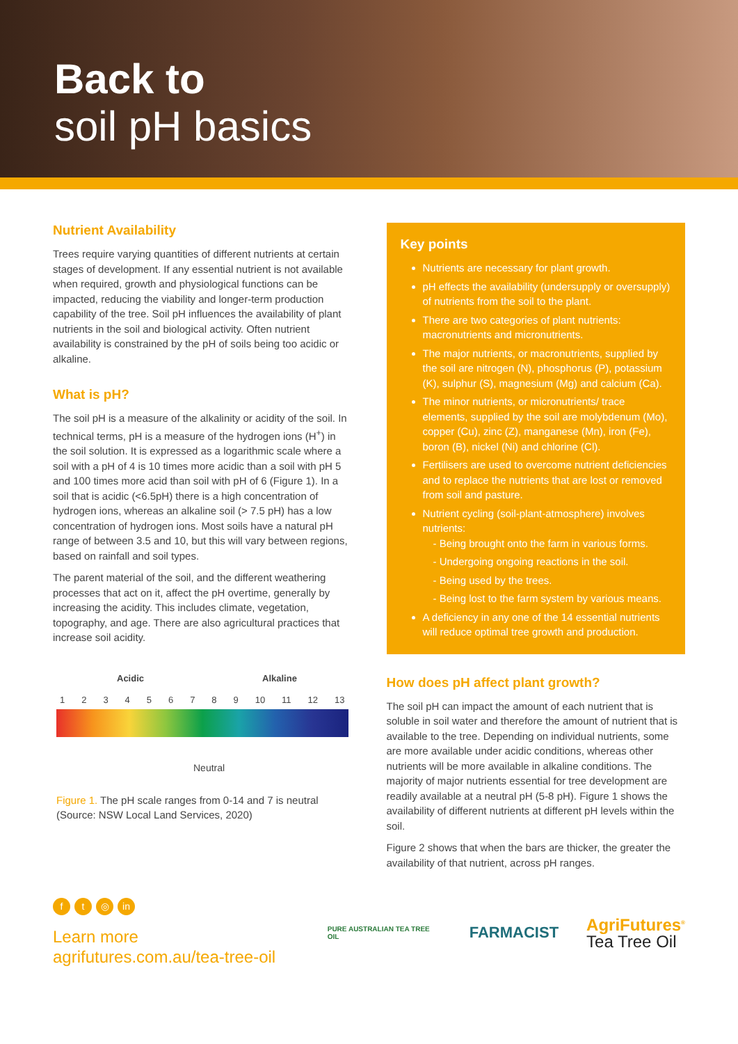Back to
soil pH basics
Nutrient Availability
Trees require varying quantities of different nutrients at certain stages of development. If any essential nutrient is not available when required, growth and physiological functions can be impacted, reducing the viability and longer-term production capability of the tree. Soil pH influences the availability of plant nutrients in the soil and biological activity. Often nutrient availability is constrained by the pH of soils being too acidic or alkaline.
What is pH?
The soil pH is a measure of the alkalinity or acidity of the soil. In technical terms, pH is a measure of the hydrogen ions (H<sup>+</sup>) in the soil solution. It is expressed as a logarithmic scale where a soil with a pH of 4 is 10 times more acidic than a soil with pH 5 and 100 times more acid than soil with pH of 6 (Figure 1). In a soil that is acidic (<6.5pH) there is a high concentration of hydrogen ions, whereas an alkaline soil (> 7.5 pH) has a low concentration of hydrogen ions. Most soils have a natural pH range of between 3.5 and 10, but this will vary between regions, based on rainfall and soil types.
The parent material of the soil, and the different weathering processes that act on it, affect the pH overtime, generally by increasing the acidity. This includes climate, vegetation, topography, and age. There are also agricultural practices that increase soil acidity.
Acidic Alkaline
123456789 10 11 12 13
Neutral
Figure 1. The pH scale ranges from 0-14 and 7 is neutral (Source: NSW Local Land Services, 2020)
Key points
Nutrients are necessary for plant growth.
pH effects the availability (undersupply or oversupply) of nutrients from the soil to the plant.
There are two categories of plant nutrients: macronutrients and micronutrients.
The major nutrients, or macronutrients, supplied by the soil are nitrogen (N), phosphorus (P), potassium (K), sulphur (S), magnesium (Mg) and calcium (Ca).
The minor nutrients, or micronutrients/ trace elements, supplied by the soil are molybdenum (Mo), copper (Cu), zinc (Z), manganese (Mn), iron (Fe), boron (B), nickel (Ni) and chlorine (Cl).
Fertilisers are used to overcome nutrient deficiencies and to replace the nutrients that are lost or removed from soil and pasture.
Nutrient cycling (soil-plant-atmosphere) involves nutrients:
- Being brought onto the farm in various forms.
- Undergoing ongoing reactions in the soil.
- Being used by the trees.
- Being lost to the farm system by various means.
A deficiency in any one of the 14 essential nutrients will reduce optimal tree growth and production.
How does pH affect plant growth?
The soil pH can impact the amount of each nutrient that is soluble in soil water and therefore the amount of nutrient that is available to the tree. Depending on individual nutrients, some are more available under acidic conditions, whereas other nutrients will be more available in alkaline conditions. The majority of major nutrients essential for tree development are readily available at a neutral pH (5-8 pH). Figure 1 shows the availability of different nutrients at different pH levels within the soil.
Figure 2 shows that when the bars are thicker, the greater the availability of that nutrient, across pH ranges.
ft ◎ in
Learn more
agrifutures.com.au/tea-tree-oil
PURE AUSTRALIAN TEA TREE OIL
FARMACIST
AgriFutures<sup>®</sup>
Tea Tree Oil